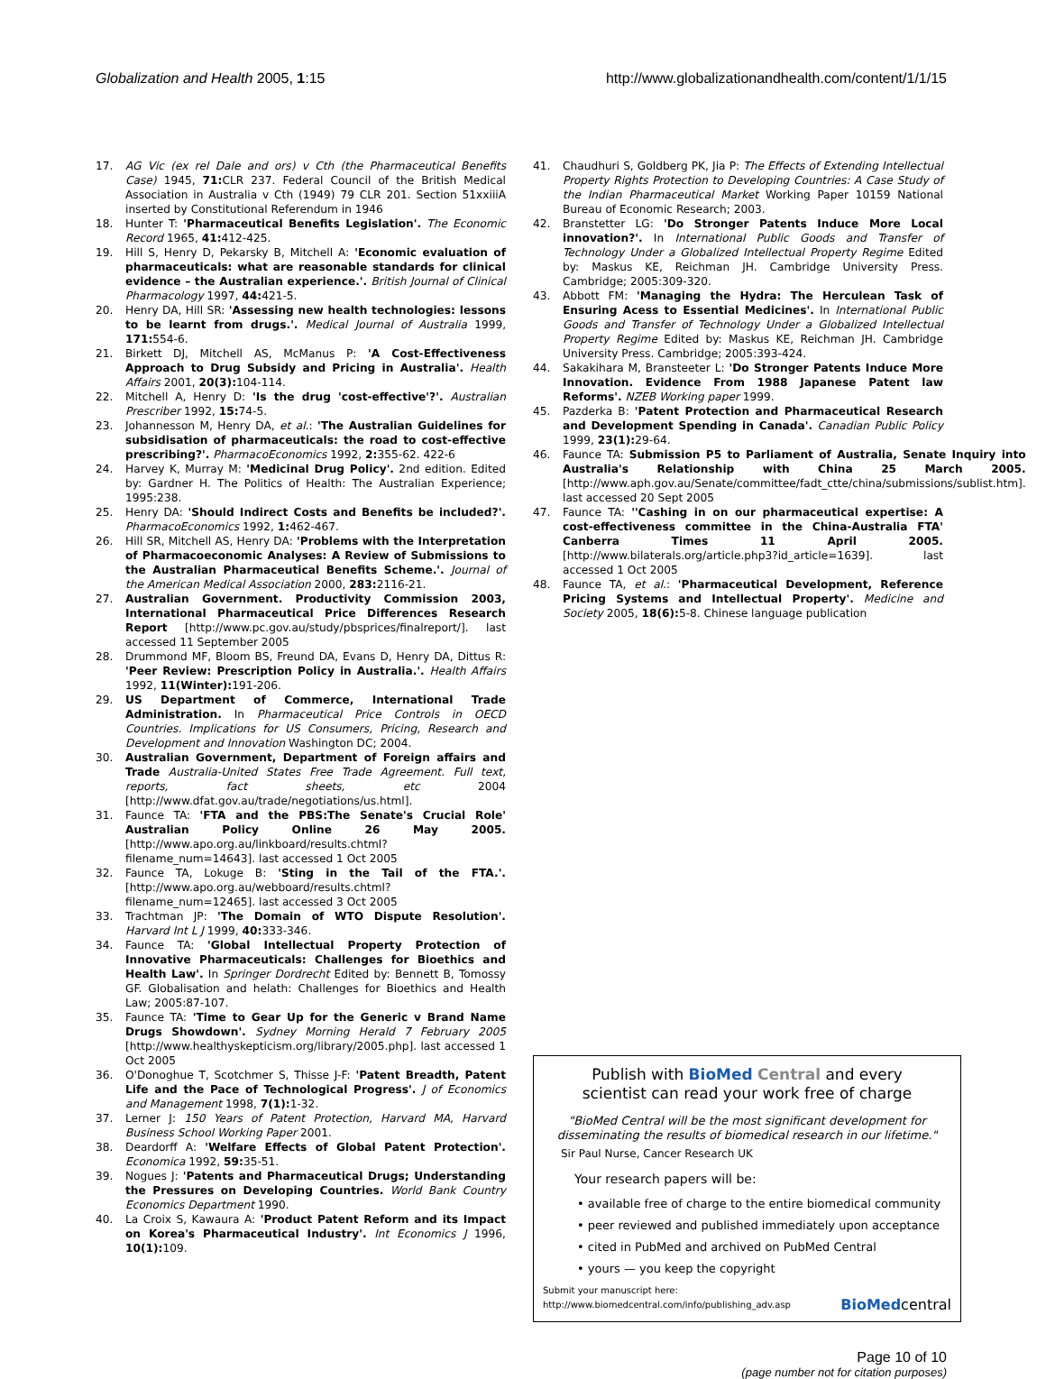Globalization and Health 2005, 1:15 http://www.globalizationandhealth.com/content/1/1/15
17. AG Vic (ex rel Dale and ors) v Cth (the Pharmaceutical Benefits Case) 1945, 71: CLR 237. Federal Council of the British Medical Association in Australia v Cth (1949) 79 CLR 201. Section 51xxiiiA inserted by Constitutional Referendum in 1946
18. Hunter T: 'Pharmaceutical Benefits Legislation'. The Economic Record 1965, 41: 412-425.
19. Hill S, Henry D, Pekarsky B, Mitchell A: 'Economic evaluation of pharmaceuticals: what are reasonable standards for clinical evidence – the Australian experience.'. British Journal of Clinical Pharmacology 1997, 44: 421-5.
20. Henry DA, Hill SR: 'Assessing new health technologies: lessons to be learnt from drugs.'. Medical Journal of Australia 1999, 171: 554-6.
21. Birkett DJ, Mitchell AS, McManus P: 'A Cost-Effectiveness Approach to Drug Subsidy and Pricing in Australia'. Health Affairs 2001, 20(3): 104-114.
22. Mitchell A, Henry D: 'Is the drug 'cost-effective'?'. Australian Prescriber 1992, 15: 74-5.
23. Johannesson M, Henry DA, et al.: 'The Australian Guidelines for subsidisation of pharmaceuticals: the road to cost-effective prescribing?'. PharmacoEconomics 1992, 2: 355-62. 422-6
24. Harvey K, Murray M: 'Medicinal Drug Policy'. 2nd edition. Edited by: Gardner H. The Politics of Health: The Australian Experience; 1995:238.
25. Henry DA: 'Should Indirect Costs and Benefits be included?'. PharmacoEconomics 1992, 1: 462-467.
26. Hill SR, Mitchell AS, Henry DA: 'Problems with the Interpretation of Pharmacoeconomic Analyses: A Review of Submissions to the Australian Pharmaceutical Benefits Scheme.'. Journal of the American Medical Association 2000, 283: 2116-21.
27. Australian Government. Productivity Commission 2003, International Pharmaceutical Price Differences Research Report [http://www.pc.gov.au/study/pbsprices/finalreport/]. last accessed 11 September 2005
28. Drummond MF, Bloom BS, Freund DA, Evans D, Henry DA, Dittus R: 'Peer Review: Prescription Policy in Australia.'. Health Affairs 1992, 11(Winter): 191-206.
29. US Department of Commerce, International Trade Administration. In Pharmaceutical Price Controls in OECD Countries. Implications for US Consumers, Pricing, Research and Development and Innovation Washington DC; 2004.
30. Australian Government, Department of Foreign affairs and Trade Australia-United States Free Trade Agreement. Full text, reports, fact sheets, etc 2004 [http://www.dfat.gov.au/trade/negotiations/us.html].
31. Faunce TA: 'FTA and the PBS:The Senate's Crucial Role' Australian Policy Online 26 May 2005. [http://www.apo.org.au/linkboard/results.chtml?filename_num=14643]. last accessed 1 Oct 2005
32. Faunce TA, Lokuge B: 'Sting in the Tail of the FTA.'. [http://www.apo.org.au/webboard/results.chtml?filename_num=12465]. last accessed 3 Oct 2005
33. Trachtman JP: 'The Domain of WTO Dispute Resolution'. Harvard Int L J 1999, 40: 333-346.
34. Faunce TA: 'Global Intellectual Property Protection of Innovative Pharmaceuticals: Challenges for Bioethics and Health Law'. In Springer Dordrecht Edited by: Bennett B, Tomossy GF. Globalisation and helath: Challenges for Bioethics and Health Law; 2005:87-107.
35. Faunce TA: 'Time to Gear Up for the Generic v Brand Name Drugs Showdown'. Sydney Morning Herald 7 February 2005 [http://www.healthyskepticism.org/library/2005.php]. last accessed 1 Oct 2005
36. O'Donoghue T, Scotchmer S, Thisse J-F: 'Patent Breadth, Patent Life and the Pace of Technological Progress'. J of Economics and Management 1998, 7(1): 1-32.
37. Lerner J: 150 Years of Patent Protection, Harvard MA, Harvard Business School Working Paper 2001.
38. Deardorff A: 'Welfare Effects of Global Patent Protection'. Economica 1992, 59: 35-51.
39. Nogues J: 'Patents and Pharmaceutical Drugs; Understanding the Pressures on Developing Countries. World Bank Country Economics Department 1990.
40. La Croix S, Kawaura A: 'Product Patent Reform and its Impact on Korea's Pharmaceutical Industry'. Int Economics J 1996, 10(1): 109.
41. Chaudhuri S, Goldberg PK, Jia P: The Effects of Extending Intellectual Property Rights Protection to Developing Countries: A Case Study of the Indian Pharmaceutical Market Working Paper 10159 National Bureau of Economic Research; 2003.
42. Branstetter LG: 'Do Stronger Patents Induce More Local innovation?'. In International Public Goods and Transfer of Technology Under a Globalized Intellectual Property Regime Edited by: Maskus KE, Reichman JH. Cambridge University Press. Cambridge; 2005:309-320.
43. Abbott FM: 'Managing the Hydra: The Herculean Task of Ensuring Acess to Essential Medicines'. In International Public Goods and Transfer of Technology Under a Globalized Intellectual Property Regime Edited by: Maskus KE, Reichman JH. Cambridge University Press. Cambridge; 2005:393-424.
44. Sakakihara M, Bransteeter L: 'Do Stronger Patents Induce More Innovation. Evidence From 1988 Japanese Patent law Reforms'. NZEB Working paper 1999.
45. Pazderka B: 'Patent Protection and Pharmaceutical Research and Development Spending in Canada'. Canadian Public Policy 1999, 23(1): 29-64.
46. Faunce TA: Submission P5 to Parliament of Australia, Senate Inquiry into Australia's Relationship with China 25 March 2005. [http://www.aph.gov.au/Senate/committee/fadt_ctte/china/submissions/sublist.htm]. last accessed 20 Sept 2005
47. Faunce TA: ''Cashing in on our pharmaceutical expertise: A cost-effectiveness committee in the China-Australia FTA' Canberra Times 11 April 2005. [http://www.bilaterals.org/article.php3?id_article=1639]. last accessed 1 Oct 2005
48. Faunce TA, et al.: 'Pharmaceutical Development, Reference Pricing Systems and Intellectual Property'. Medicine and Society 2005, 18(6): 5-8. Chinese language publication
Publish with BioMed Central and every
scientist can read your work free of charge
"BioMed Central will be the most significant development for disseminating the results of biomedical research in our lifetime."
Sir Paul Nurse, Cancer Research UK
Your research papers will be:
• available free of charge to the entire biomedical community
• peer reviewed and published immediately upon acceptance
• cited in PubMed and archived on PubMed Central
• yours — you keep the copyright
Submit your manuscript here:
http://www.biomedcentral.com/info/publishing_adv.asp BioMedcentral
Page 10 of 10
(page number not for citation purposes)